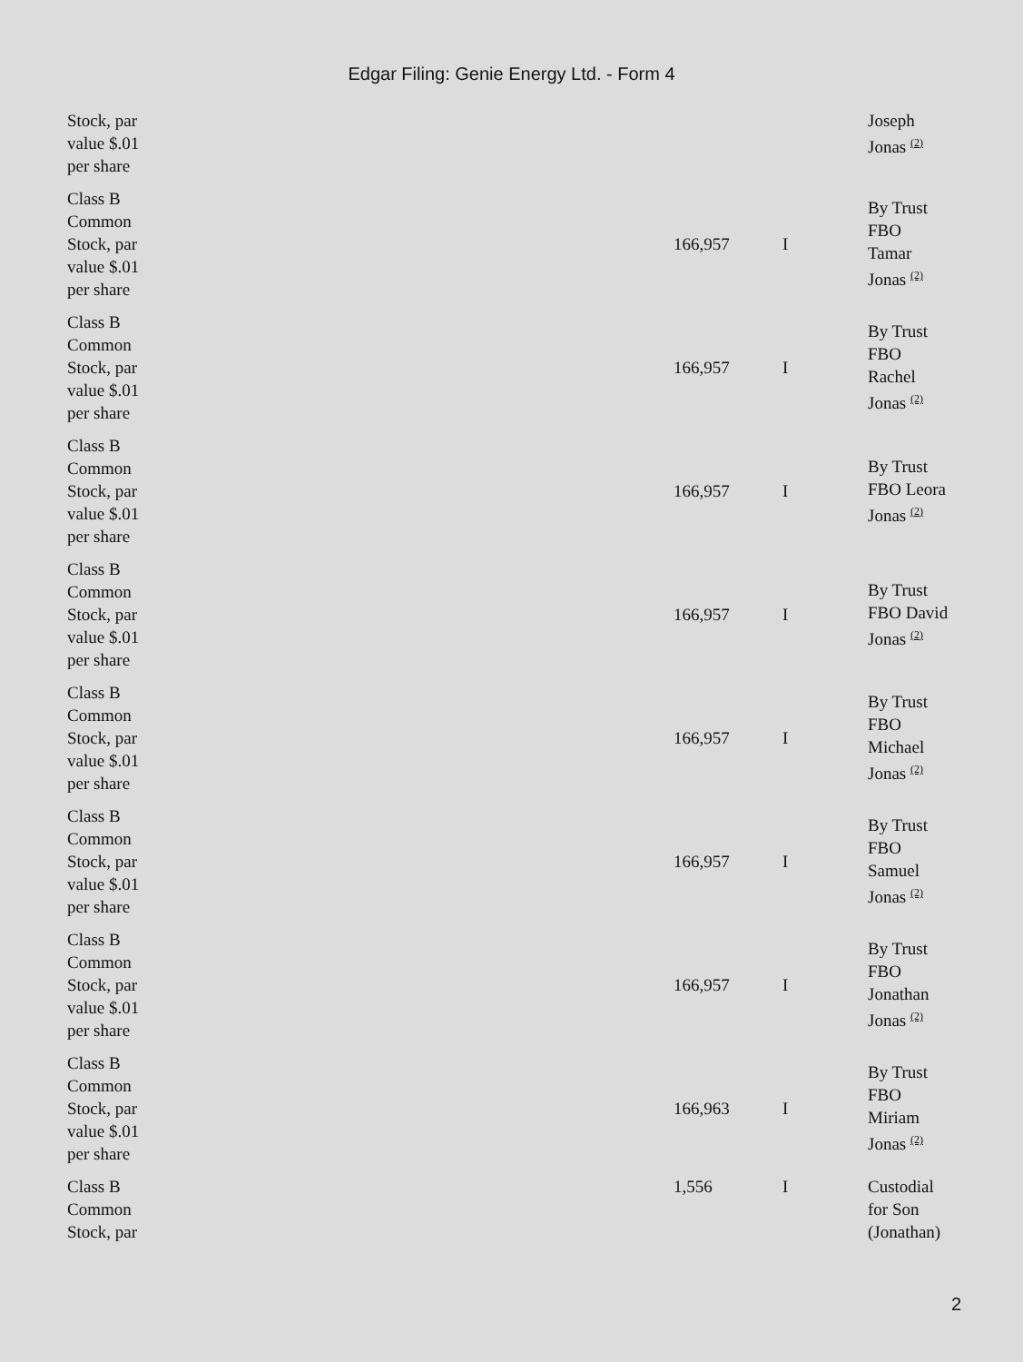Edgar Filing: Genie Energy Ltd. - Form 4
| Stock, par value $.01 per share | | | | Joseph Jonas <sup>(2)</sup> |
| Class B Common Stock, par value $.01 per share | | 166,957 | I | By Trust FBO Tamar Jonas <sup>(2)</sup> |
| Class B Common Stock, par value $.01 per share | | 166,957 | I | By Trust FBO Rachel Jonas <sup>(2)</sup> |
| Class B Common Stock, par value $.01 per share | | 166,957 | I | By Trust FBO Leora Jonas <sup>(2)</sup> |
| Class B Common Stock, par value $.01 per share | | 166,957 | I | By Trust FBO David Jonas <sup>(2)</sup> |
| Class B Common Stock, par value $.01 per share | | 166,957 | I | By Trust FBO Michael Jonas <sup>(2)</sup> |
| Class B Common Stock, par value $.01 per share | | 166,957 | I | By Trust FBO Samuel Jonas <sup>(2)</sup> |
| Class B Common Stock, par value $.01 per share | | 166,957 | I | By Trust FBO Jonathan Jonas <sup>(2)</sup> |
| Class B Common Stock, par value $.01 per share | | 166,963 | I | By Trust FBO Miriam Jonas <sup>(2)</sup> |
| Class B Common Stock, par | | 1,556 | I | Custodial for Son (Jonathan) |
2